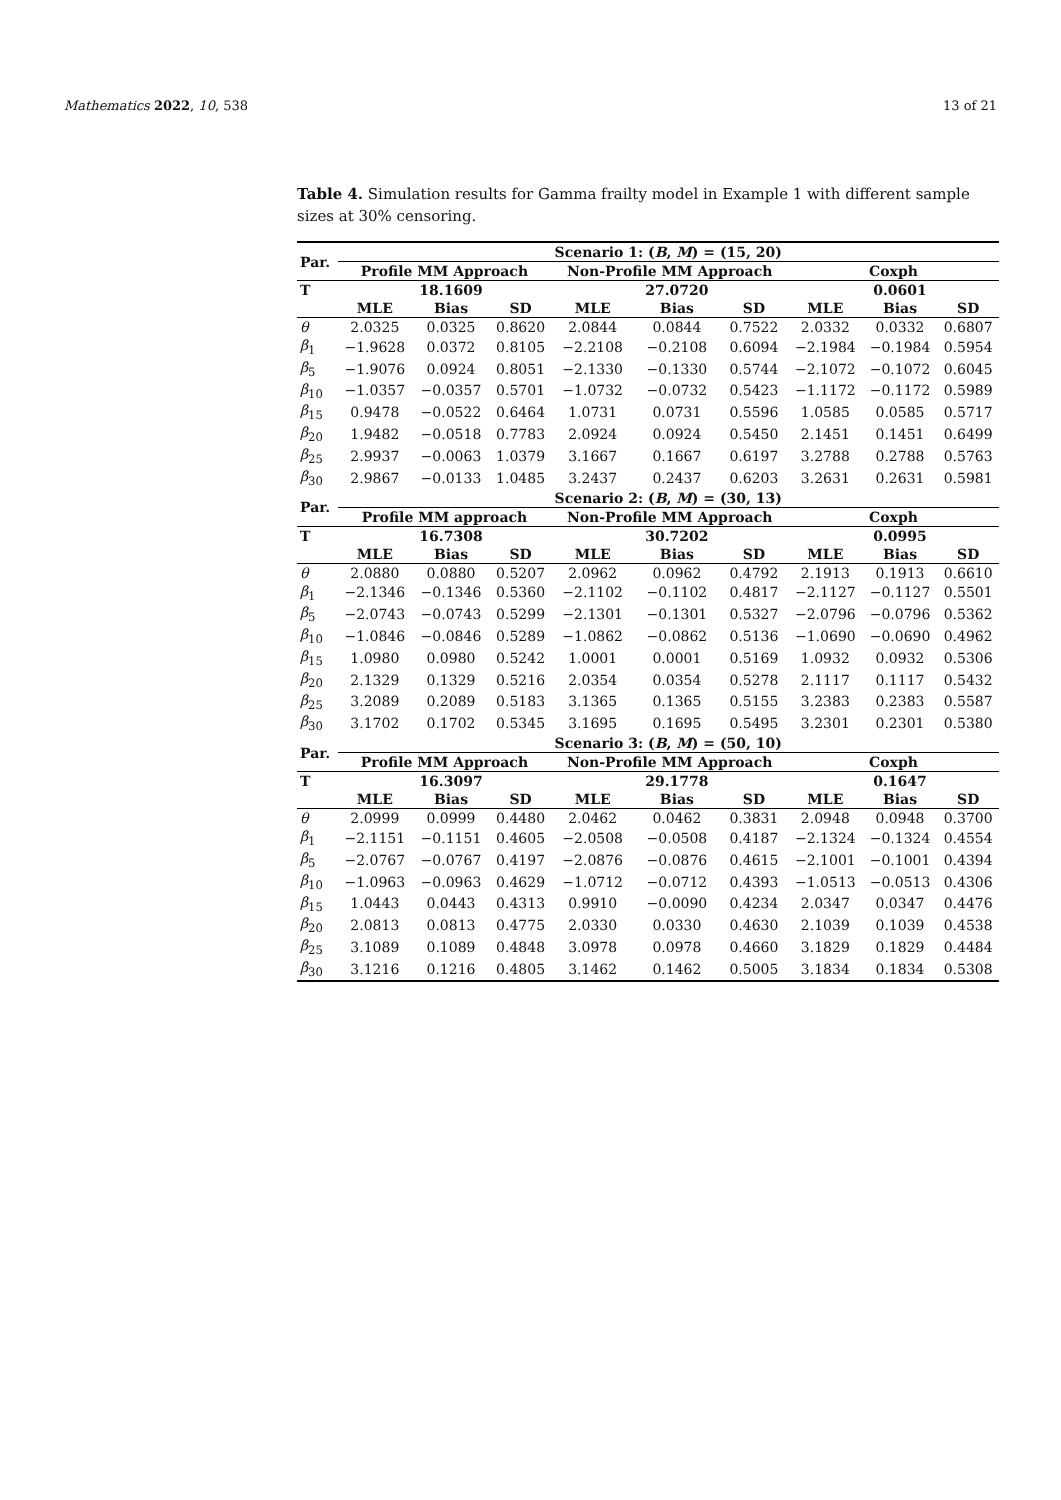Mathematics 2022, 10, 538 13 of 21
Table 4. Simulation results for Gamma frailty model in Example 1 with different sample sizes at 30% censoring.
| Par. | Scenario 1: ( B , M ) = (15, 20) | | | | | | | | |
| --- | --- | --- | --- | --- | --- | --- | --- | --- | --- |
| | Profile MM Approach | | | Non-Profile MM Approach | | | Coxph | | |
| T | | 18.1609 | | | 27.0720 | | | 0.0601 | |
| | MLE | Bias | SD | MLE | Bias | SD | MLE | Bias | SD |
| θ | 2.0325 | 0.0325 | 0.8620 | 2.0844 | 0.0844 | 0.7522 | 2.0332 | 0.0332 | 0.6807 |
| β<sub>1</sub> | −1.9628 | 0.0372 | 0.8105 | −2.2108 | −0.2108 | 0.6094 | −2.1984 | −0.1984 | 0.5954 |
| β<sub>5</sub> | −1.9076 | 0.0924 | 0.8051 | −2.1330 | −0.1330 | 0.5744 | −2.1072 | −0.1072 | 0.6045 |
| β<sub>10</sub> | −1.0357 | −0.0357 | 0.5701 | −1.0732 | −0.0732 | 0.5423 | −1.1172 | −0.1172 | 0.5989 |
| β<sub>15</sub> | 0.9478 | −0.0522 | 0.6464 | 1.0731 | 0.0731 | 0.5596 | 1.0585 | 0.0585 | 0.5717 |
| β<sub>20</sub> | 1.9482 | −0.0518 | 0.7783 | 2.0924 | 0.0924 | 0.5450 | 2.1451 | 0.1451 | 0.6499 |
| β<sub>25</sub> | 2.9937 | −0.0063 | 1.0379 | 3.1667 | 0.1667 | 0.6197 | 3.2788 | 0.2788 | 0.5763 |
| β<sub>30</sub> | 2.9867 | −0.0133 | 1.0485 | 3.2437 | 0.2437 | 0.6203 | 3.2631 | 0.2631 | 0.5981 |
| Par. | Scenario 2: ( B , M ) = (30, 13) | | | | | | | | |
| | Profile MM approach | | | Non-Profile MM Approach | | | Coxph | | |
| T | | 16.7308 | | | 30.7202 | | | 0.0995 | |
| | MLE | Bias | SD | MLE | Bias | SD | MLE | Bias | SD |
| θ | 2.0880 | 0.0880 | 0.5207 | 2.0962 | 0.0962 | 0.4792 | 2.1913 | 0.1913 | 0.6610 |
| β<sub>1</sub> | −2.1346 | −0.1346 | 0.5360 | −2.1102 | −0.1102 | 0.4817 | −2.1127 | −0.1127 | 0.5501 |
| β<sub>5</sub> | −2.0743 | −0.0743 | 0.5299 | −2.1301 | −0.1301 | 0.5327 | −2.0796 | −0.0796 | 0.5362 |
| β<sub>10</sub> | −1.0846 | −0.0846 | 0.5289 | −1.0862 | −0.0862 | 0.5136 | −1.0690 | −0.0690 | 0.4962 |
| β<sub>15</sub> | 1.0980 | 0.0980 | 0.5242 | 1.0001 | 0.0001 | 0.5169 | 1.0932 | 0.0932 | 0.5306 |
| β<sub>20</sub> | 2.1329 | 0.1329 | 0.5216 | 2.0354 | 0.0354 | 0.5278 | 2.1117 | 0.1117 | 0.5432 |
| β<sub>25</sub> | 3.2089 | 0.2089 | 0.5183 | 3.1365 | 0.1365 | 0.5155 | 3.2383 | 0.2383 | 0.5587 |
| β<sub>30</sub> | 3.1702 | 0.1702 | 0.5345 | 3.1695 | 0.1695 | 0.5495 | 3.2301 | 0.2301 | 0.5380 |
| Par. | Scenario 3: ( B , M ) = (50, 10) | | | | | | | | |
| | Profile MM Approach | | | Non-Profile MM Approach | | | Coxph | | |
| T | | 16.3097 | | | 29.1778 | | | 0.1647 | |
| | MLE | Bias | SD | MLE | Bias | SD | MLE | Bias | SD |
| θ | 2.0999 | 0.0999 | 0.4480 | 2.0462 | 0.0462 | 0.3831 | 2.0948 | 0.0948 | 0.3700 |
| β<sub>1</sub> | −2.1151 | −0.1151 | 0.4605 | −2.0508 | −0.0508 | 0.4187 | −2.1324 | −0.1324 | 0.4554 |
| β<sub>5</sub> | −2.0767 | −0.0767 | 0.4197 | −2.0876 | −0.0876 | 0.4615 | −2.1001 | −0.1001 | 0.4394 |
| β<sub>10</sub> | −1.0963 | −0.0963 | 0.4629 | −1.0712 | −0.0712 | 0.4393 | −1.0513 | −0.0513 | 0.4306 |
| β<sub>15</sub> | 1.0443 | 0.0443 | 0.4313 | 0.9910 | −0.0090 | 0.4234 | 2.0347 | 0.0347 | 0.4476 |
| β<sub>20</sub> | 2.0813 | 0.0813 | 0.4775 | 2.0330 | 0.0330 | 0.4630 | 2.1039 | 0.1039 | 0.4538 |
| β<sub>25</sub> | 3.1089 | 0.1089 | 0.4848 | 3.0978 | 0.0978 | 0.4660 | 3.1829 | 0.1829 | 0.4484 |
| β<sub>30</sub> | 3.1216 | 0.1216 | 0.4805 | 3.1462 | 0.1462 | 0.5005 | 3.1834 | 0.1834 | 0.5308 |